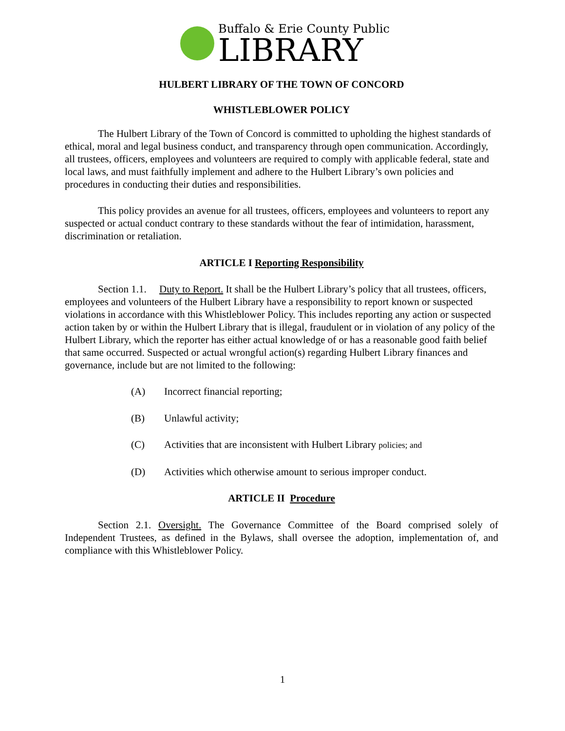Buffalo & Erie County Public
LIBRARY
HULBERT LIBRARY OF THE TOWN OF CONCORD
WHISTLEBLOWER POLICY
The Hulbert Library of the Town of Concord is committed to upholding the highest standards of ethical, moral and legal business conduct, and transparency through open communication. Accordingly, all trustees, officers, employees and volunteers are required to comply with applicable federal, state and local laws, and must faithfully implement and adhere to the Hulbert Library’s own policies and procedures in conducting their duties and responsibilities.
This policy provides an avenue for all trustees, officers, employees and volunteers to report any suspected or actual conduct contrary to these standards without the fear of intimidation, harassment, discrimination or retaliation.
ARTICLE I Reporting Responsibility
Section 1.1. Duty to Report. It shall be the Hulbert Library’s policy that all trustees, officers, employees and volunteers of the Hulbert Library have a responsibility to report known or suspected violations in accordance with this Whistleblower Policy. This includes reporting any action or suspected action taken by or within the Hulbert Library that is illegal, fraudulent or in violation of any policy of the Hulbert Library, which the reporter has either actual knowledge of or has a reasonable good faith belief that same occurred. Suspected or actual wrongful action(s) regarding Hulbert Library finances and governance, include but are not limited to the following:
(A) Incorrect financial reporting;
(B) Unlawful activity;
(C) Activities that are inconsistent with Hulbert Library policies; and
(D) Activities which otherwise amount to serious improper conduct.
ARTICLE II Procedure
Section 2.1. Oversight. The Governance Committee of the Board comprised solely of Independent Trustees, as defined in the Bylaws, shall oversee the adoption, implementation of, and compliance with this Whistleblower Policy.
1